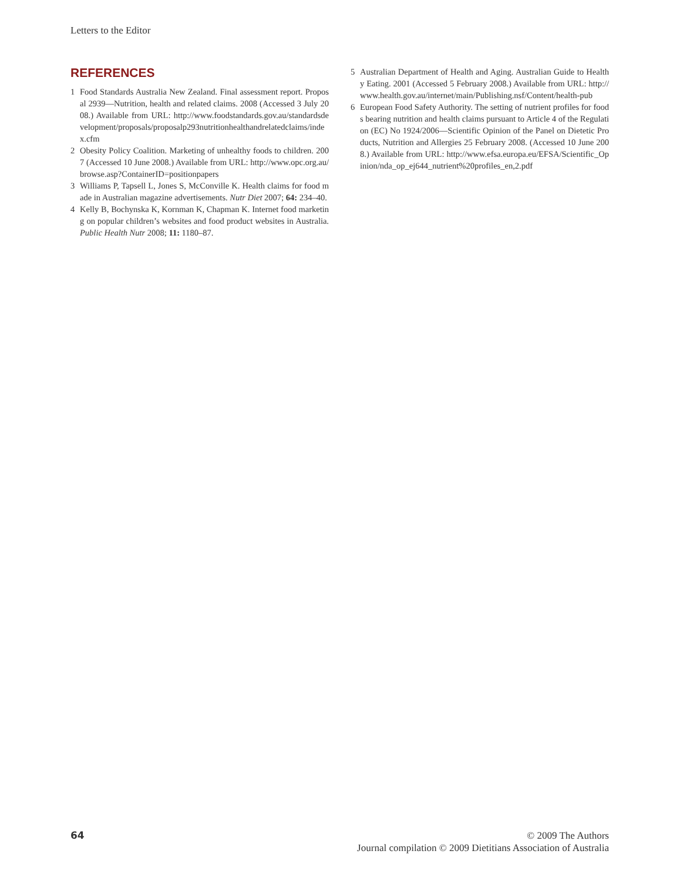Letters to the Editor
REFERENCES
1 Food Standards Australia New Zealand. Final assessment report. Proposal 2939—Nutrition, health and related claims. 2008 (Accessed 3 July 2008.) Available from URL: http://www.foodstandards.gov.au/standardsdevelopment/proposals/proposalp293nutritionhealthandrelatedclaims/index.cfm
2 Obesity Policy Coalition. Marketing of unhealthy foods to children. 2007 (Accessed 10 June 2008.) Available from URL: http://www.opc.org.au/browse.asp?ContainerID=positionpapers
3 Williams P, Tapsell L, Jones S, McConville K. Health claims for food made in Australian magazine advertisements. Nutr Diet 2007; 64: 234–40.
4 Kelly B, Bochynska K, Kornman K, Chapman K. Internet food marketing on popular children’s websites and food product websites in Australia. Public Health Nutr 2008; 11: 1180–87.
5 Australian Department of Health and Aging. Australian Guide to Healthy Eating. 2001 (Accessed 5 February 2008.) Available from URL: http://www.health.gov.au/internet/main/Publishing.nsf/Content/health-pub
6 European Food Safety Authority. The setting of nutrient profiles for foods bearing nutrition and health claims pursuant to Article 4 of the Regulation (EC) No 1924/2006—Scientific Opinion of the Panel on Dietetic Products, Nutrition and Allergies 25 February 2008. (Accessed 10 June 2008.) Available from URL: http://www.efsa.europa.eu/EFSA/Scientific_Opinion/nda_op_ej644_nutrient%20profiles_en,2.pdf
64
© 2009 The Authors
Journal compilation © 2009 Dietitians Association of Australia